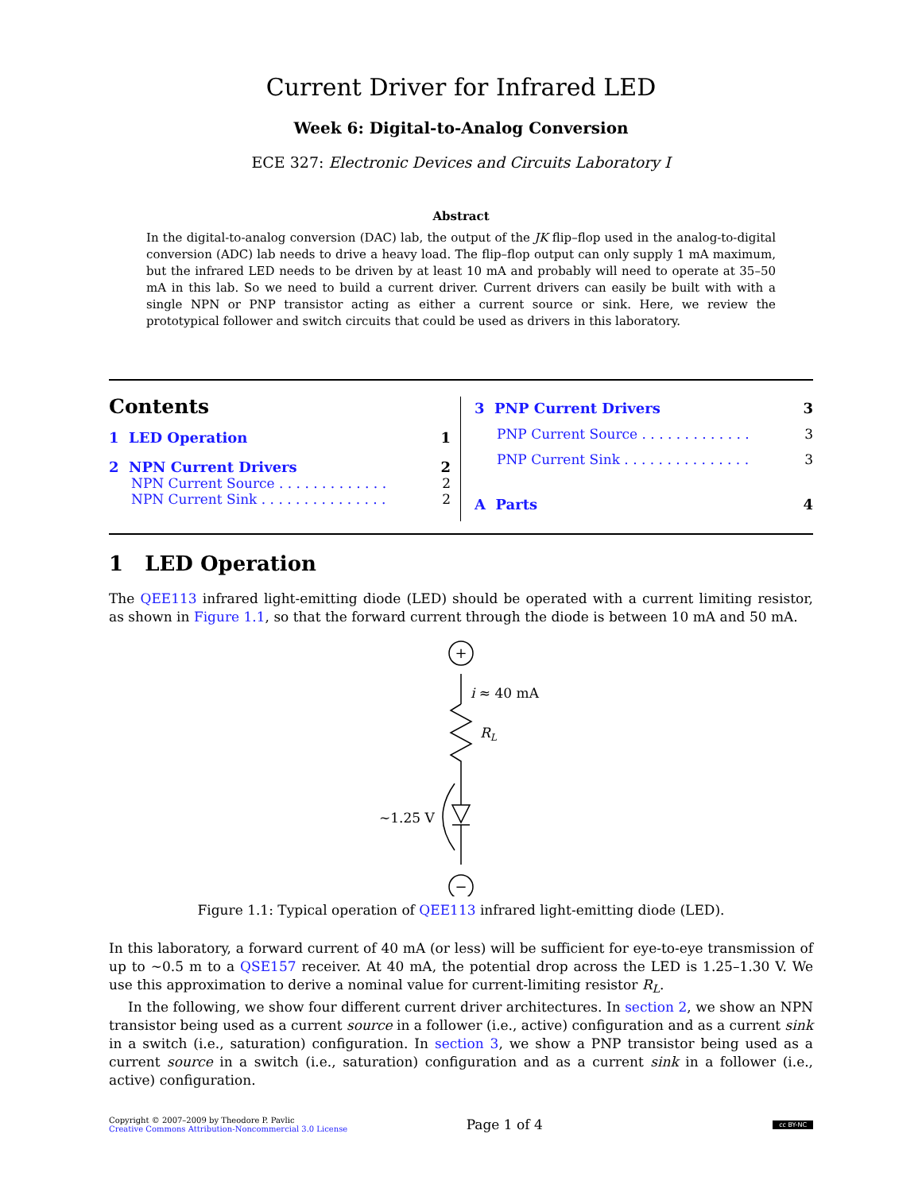Current Driver for Infrared LED
Week 6: Digital-to-Analog Conversion
ECE 327: Electronic Devices and Circuits Laboratory I
Abstract
In the digital-to-analog conversion (DAC) lab, the output of the JK flip–flop used in the analog-to-digital conversion (ADC) lab needs to drive a heavy load. The flip–flop output can only supply 1 mA maximum, but the infrared LED needs to be driven by at least 10 mA and probably will need to operate at 35–50 mA in this lab. So we need to build a current driver. Current drivers can easily be built with with a single NPN or PNP transistor acting as either a current source or sink. Here, we review the prototypical follower and switch circuits that could be used as drivers in this laboratory.
Contents
1 LED Operation 1
2 NPN Current Drivers 2
NPN Current Source . . . . . . . . . . . . . 2
NPN Current Sink . . . . . . . . . . . . . . . 2
3 PNP Current Drivers 3
PNP Current Source . . . . . . . . . . . . . 3
PNP Current Sink . . . . . . . . . . . . . . . 3
A Parts 4
1 LED Operation
The QEE113 infrared light-emitting diode (LED) should be operated with a current limiting resistor, as shown in Figure 1.1, so that the forward current through the diode is between 10 mA and 50 mA.
+
−
i ≈ 40 mA
RL
∼1.25 V
Figure 1.1: Typical operation of QEE113 infrared light-emitting diode (LED).
In this laboratory, a forward current of 40 mA (or less) will be sufficient for eye-to-eye transmission of up to ∼0.5 m to a QSE157 receiver. At 40 mA, the potential drop across the LED is 1.25–1.30 V. We use this approximation to derive a nominal value for current-limiting resistor R<sub>L</sub>.
In the following, we show four different current driver architectures. In section 2, we show an NPN transistor being used as a current source in a follower (i.e., active) configuration and as a current sink in a switch (i.e., saturation) configuration. In section 3, we show a PNP transistor being used as a current source in a switch (i.e., saturation) configuration and as a current sink in a follower (i.e., active) configuration.
Copyright © 2007–2009 by Theodore P. Pavlic
Creative Commons Attribution-Noncommercial 3.0 License
Page 1 of 4
cc BY-NC